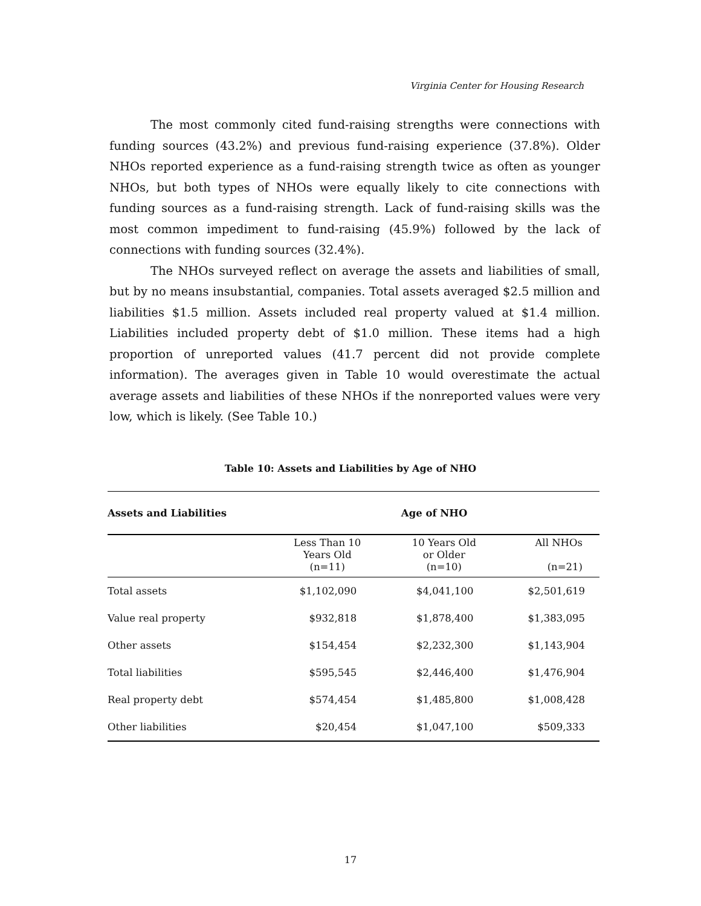Virginia Center for Housing Research
The most commonly cited fund-raising strengths were connections with funding sources (43.2%) and previous fund-raising experience (37.8%). Older NHOs reported experience as a fund-raising strength twice as often as younger NHOs, but both types of NHOs were equally likely to cite connections with funding sources as a fund-raising strength. Lack of fund-raising skills was the most common impediment to fund-raising (45.9%) followed by the lack of connections with funding sources (32.4%).
The NHOs surveyed reflect on average the assets and liabilities of small, but by no means insubstantial, companies. Total assets averaged $2.5 million and liabilities $1.5 million. Assets included real property valued at $1.4 million. Liabilities included property debt of $1.0 million. These items had a high proportion of unreported values (41.7 percent did not provide complete information). The averages given in Table 10 would overestimate the actual average assets and liabilities of these NHOs if the nonreported values were very low, which is likely. (See Table 10.)
Table 10: Assets and Liabilities by Age of NHO
| Assets and Liabilities | Age of NHO | | |
| --- | --- | --- | --- |
| | Less Than 10 Years Old (n=11) | 10 Years Old or Older (n=10) | All NHOs (n=21) |
| Total assets | $1,102,090 | $4,041,100 | $2,501,619 |
| Value real property | $932,818 | $1,878,400 | $1,383,095 |
| Other assets | $154,454 | $2,232,300 | $1,143,904 |
| Total liabilities | $595,545 | $2,446,400 | $1,476,904 |
| Real property debt | $574,454 | $1,485,800 | $1,008,428 |
| Other liabilities | $20,454 | $1,047,100 | $509,333 |
17